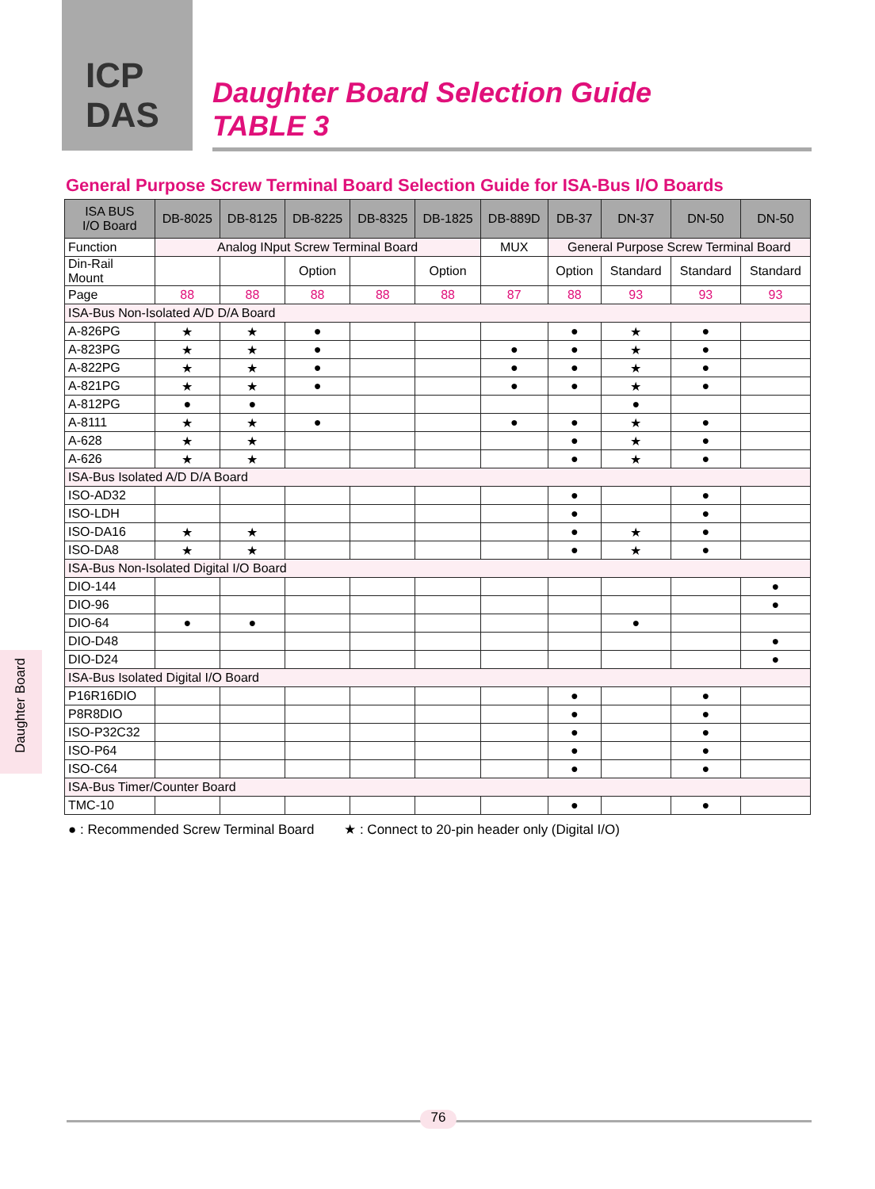ICP DAS
Daughter Board Selection Guide
TABLE 3
General Purpose Screw Terminal Board Selection Guide for ISA-Bus I/O Boards
| ISA BUS I/O Board | DB-8025 | DB-8125 | DB-8225 | DB-8325 | DB-1825 | DB-889D | DB-37 | DN-37 | DN-50 | DN-50 |
| --- | --- | --- | --- | --- | --- | --- | --- | --- | --- | --- |
| Function | Analog INput Screw Terminal Board | | | | | MUX | General Purpose Screw Terminal Board | | | |
| Din-Rail Mount | | | Option | | Option | | Option | Standard | Standard | Standard |
| Page | 88 | 88 | 88 | 88 | 88 | 87 | 88 | 93 | 93 | 93 |
| ISA-Bus Non-Isolated A/D D/A Board | | | | | | | | | | |
| A-826PG | ★ | ★ | ● | | | | ● | ★ | ● | |
| A-823PG | ★ | ★ | ● | | | ● | ● | ★ | ● | |
| A-822PG | ★ | ★ | ● | | | ● | ● | ★ | ● | |
| A-821PG | ★ | ★ | ● | | | ● | ● | ★ | ● | |
| A-812PG | ● | ● | | | | | | ● | | |
| A-8111 | ★ | ★ | ● | | | ● | ● | ★ | ● | |
| A-628 | ★ | ★ | | | | | ● | ★ | ● | |
| A-626 | ★ | ★ | | | | | ● | ★ | ● | |
| ISA-Bus Isolated A/D D/A Board | | | | | | | | | | |
| ISO-AD32 | | | | | | | ● | | ● | |
| ISO-LDH | | | | | | | ● | | ● | |
| ISO-DA16 | ★ | ★ | | | | | ● | ★ | ● | |
| ISO-DA8 | ★ | ★ | | | | | ● | ★ | ● | |
| ISA-Bus Non-Isolated Digital I/O Board | | | | | | | | | | |
| DIO-144 | | | | | | | | | | ● |
| DIO-96 | | | | | | | | | | ● |
| DIO-64 | ● | ● | | | | | | ● | | |
| DIO-D48 | | | | | | | | | | ● |
| DIO-D24 | | | | | | | | | | ● |
| ISA-Bus Isolated Digital I/O Board | | | | | | | | | | |
| P16R16DIO | | | | | | | ● | | ● | |
| P8R8DIO | | | | | | | ● | | ● | |
| ISO-P32C32 | | | | | | | ● | | ● | |
| ISO-P64 | | | | | | | ● | | ● | |
| ISO-C64 | | | | | | | ● | | ● | |
| ISA-Bus Timer/Counter Board | | | | | | | | | | |
| TMC-10 | | | | | | | ● | | ● | |
● : Recommended Screw Terminal Board ★ : Connect to 20-pin header only (Digital I/O)
Daughter Board
76